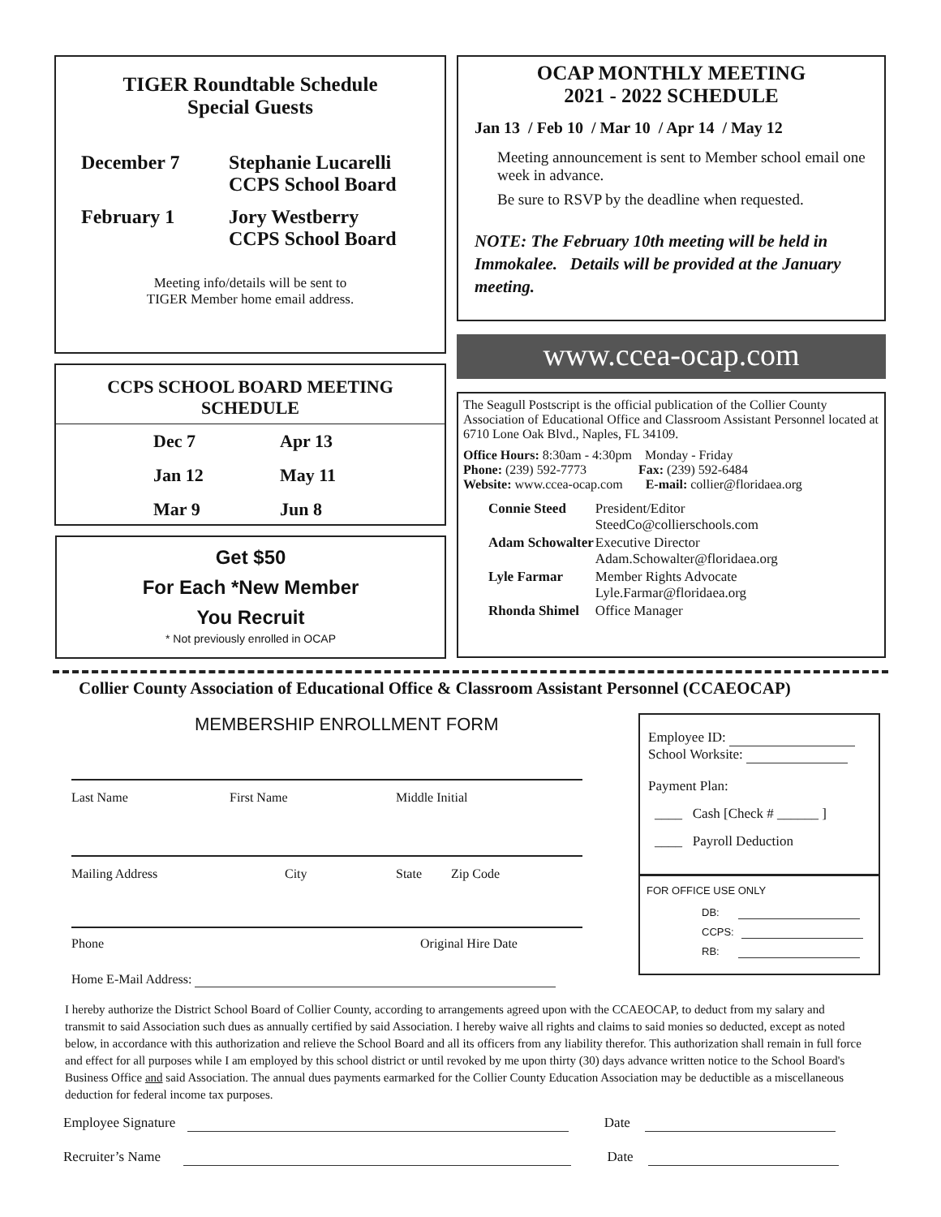TIGER Roundtable Schedule
Special Guests
| December 7 | Stephanie Lucarelli CCPS School Board |
| February 1 | Jory Westberry CCPS School Board |
Meeting info/details will be sent to
TIGER Member home email address.
CCPS SCHOOL BOARD MEETING
SCHEDULE
| Dec 7 | Apr 13 |
| Jan 12 | May 11 |
| Mar 9 | Jun 8 |
Get $50
For Each *New Member
You Recruit
* Not previously enrolled in OCAP
OCAP MONTHLY MEETING
2021 - 2022 SCHEDULE
Jan 13 / Feb 10 / Mar 10 / Apr 14 / May 12
Meeting announcement is sent to Member school email one week in advance.
Be sure to RSVP by the deadline when requested.
NOTE: The February 10th meeting will be held in Immokalee. Details will be provided at the January meeting.
www.ccea-ocap.com
The Seagull Postscript is the official publication of the Collier County Association of Educational Office and Classroom Assistant Personnel located at 6710 Lone Oak Blvd., Naples, FL 34109.
Office Hours: 8:30am - 4:30pm Monday - Friday
Phone: (239) 592-7773 Fax: (239) 592-6484
Website: www.ccea-ocap.com E-mail: collier@floridaea.org
| Connie Steed | President/Editor SteedCo@collierschools.com |
| Adam Schowalter | Executive Director Adam.Schowalter@floridaea.org |
| Lyle Farmar | Member Rights Advocate Lyle.Farmar@floridaea.org |
| Rhonda Shimel | Office Manager |
Collier County Association of Educational Office & Classroom Assistant Personnel (CCAEOCAP)
MEMBERSHIP ENROLLMENT FORM
Last Name First Name Middle Initial
Mailing Address City State Zip Code
Phone Original Hire Date
Home E-Mail Address:
Employee ID:
School Worksite:
Payment Plan:
____ Cash [Check # ______ ]
____ Payroll Deduction
FOR OFFICE USE ONLY
DB:
CCPS:
RB:
I hereby authorize the District School Board of Collier County, according to arrangements agreed upon with the CCAEOCAP, to deduct from my salary and transmit to said Association such dues as annually certified by said Association. I hereby waive all rights and claims to said monies so deducted, except as noted below, in accordance with this authorization and relieve the School Board and all its officers from any liability therefor. This authorization shall remain in full force and effect for all purposes while I am employed by this school district or until revoked by me upon thirty (30) days advance written notice to the School Board's Business Office and said Association. The annual dues payments earmarked for the Collier County Education Association may be deductible as a miscellaneous deduction for federal income tax purposes.
Employee Signature Date
Recruiter’s Name Date